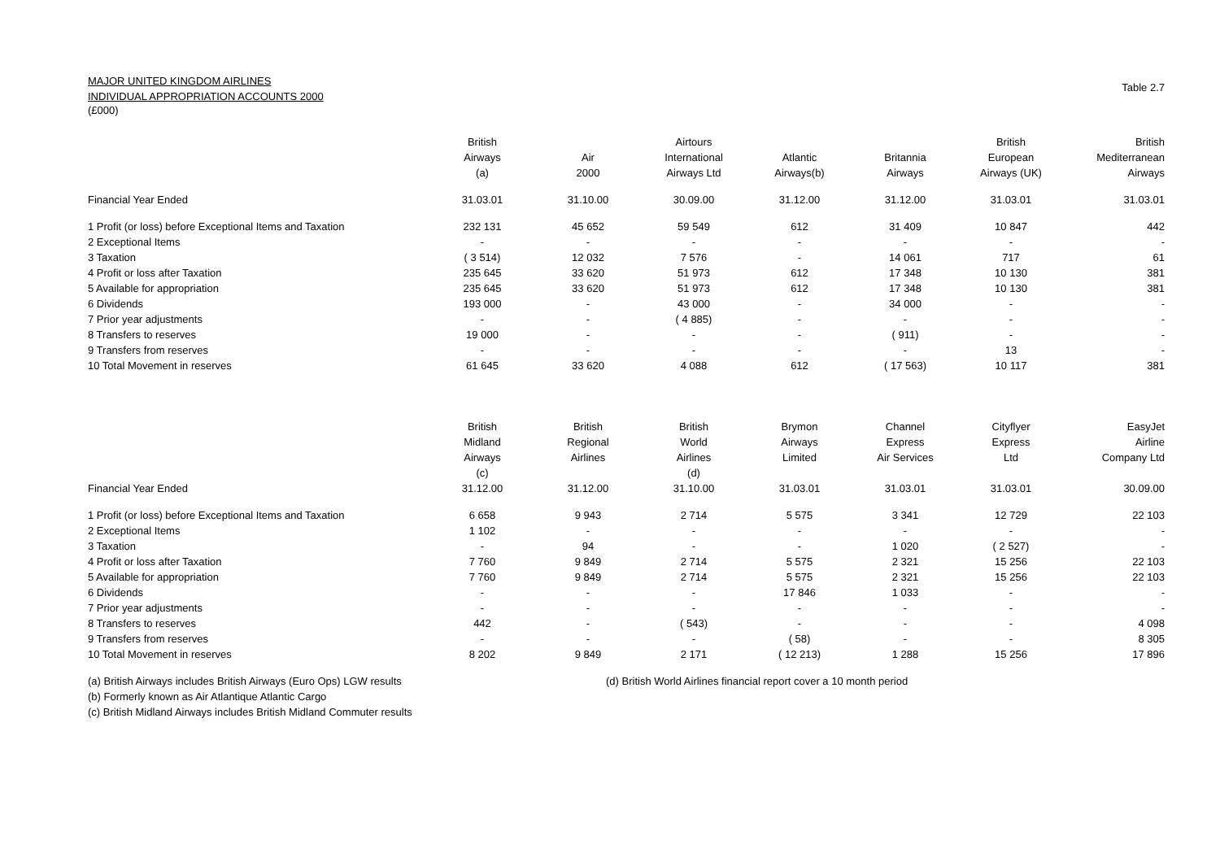MAJOR UNITED KINGDOM AIRLINES
INDIVIDUAL APPROPRIATION ACCOUNTS 2000
(£000)
Table 2.7
| | British | | Airtours | | | British | British |
| | Airways | Air | International | Atlantic | Britannia | European | Mediterranean |
| | (a) | 2000 | Airways Ltd | Airways(b) | Airways | Airways (UK) | Airways |
| Financial Year Ended | 31.03.01 | 31.10.00 | 30.09.00 | 31.12.00 | 31.12.00 | 31.03.01 | 31.03.01 |
| 1 Profit (or loss) before Exceptional Items and Taxation | 232 131 | 45 652 | 59 549 | 612 | 31 409 | 10 847 | 442 |
| 2 Exceptional Items | - | - | - | - | - | - | - |
| 3 Taxation | ( 3 514) | 12 032 | 7 576 | - | 14 061 | 717 | 61 |
| 4 Profit or loss after Taxation | 235 645 | 33 620 | 51 973 | 612 | 17 348 | 10 130 | 381 |
| 5 Available for appropriation | 235 645 | 33 620 | 51 973 | 612 | 17 348 | 10 130 | 381 |
| 6 Dividends | 193 000 | - | 43 000 | - | 34 000 | - | - |
| 7 Prior year adjustments | - | - | ( 4 885) | - | - | - | - |
| 8 Transfers to reserves | 19 000 | - | - | - | ( 911) | - | - |
| 9 Transfers from reserves | - | - | - | - | - | 13 | - |
| 10 Total Movement in reserves | 61 645 | 33 620 | 4 088 | 612 | ( 17 563) | 10 117 | 381 |
| | British | British | British | Brymon | Channel | Cityflyer | EasyJet |
| | Midland | Regional | World | Airways | Express | Express | Airline |
| | Airways | Airlines | Airlines | Limited | Air Services | Ltd | Company Ltd |
| | (c) | | (d) | | | | |
| Financial Year Ended | 31.12.00 | 31.12.00 | 31.10.00 | 31.03.01 | 31.03.01 | 31.03.01 | 30.09.00 |
| 1 Profit (or loss) before Exceptional Items and Taxation | 6 658 | 9 943 | 2 714 | 5 575 | 3 341 | 12 729 | 22 103 |
| 2 Exceptional Items | 1 102 | - | - | - | - | - | - |
| 3 Taxation | - | 94 | - | - | 1 020 | ( 2 527) | - |
| 4 Profit or loss after Taxation | 7 760 | 9 849 | 2 714 | 5 575 | 2 321 | 15 256 | 22 103 |
| 5 Available for appropriation | 7 760 | 9 849 | 2 714 | 5 575 | 2 321 | 15 256 | 22 103 |
| 6 Dividends | - | - | - | 17 846 | 1 033 | - | - |
| 7 Prior year adjustments | - | - | - | - | - | - | - |
| 8 Transfers to reserves | 442 | - | ( 543) | - | - | - | 4 098 |
| 9 Transfers from reserves | - | - | - | ( 58) | - | - | 8 305 |
| 10 Total Movement in reserves | 8 202 | 9 849 | 2 171 | ( 12 213) | 1 288 | 15 256 | 17 896 |
(a) British Airways includes British Airways (Euro Ops) LGW results
(b) Formerly known as Air Atlantique Atlantic Cargo
(c) British Midland Airways includes British Midland Commuter results
(d) British World Airlines financial report cover a 10 month period